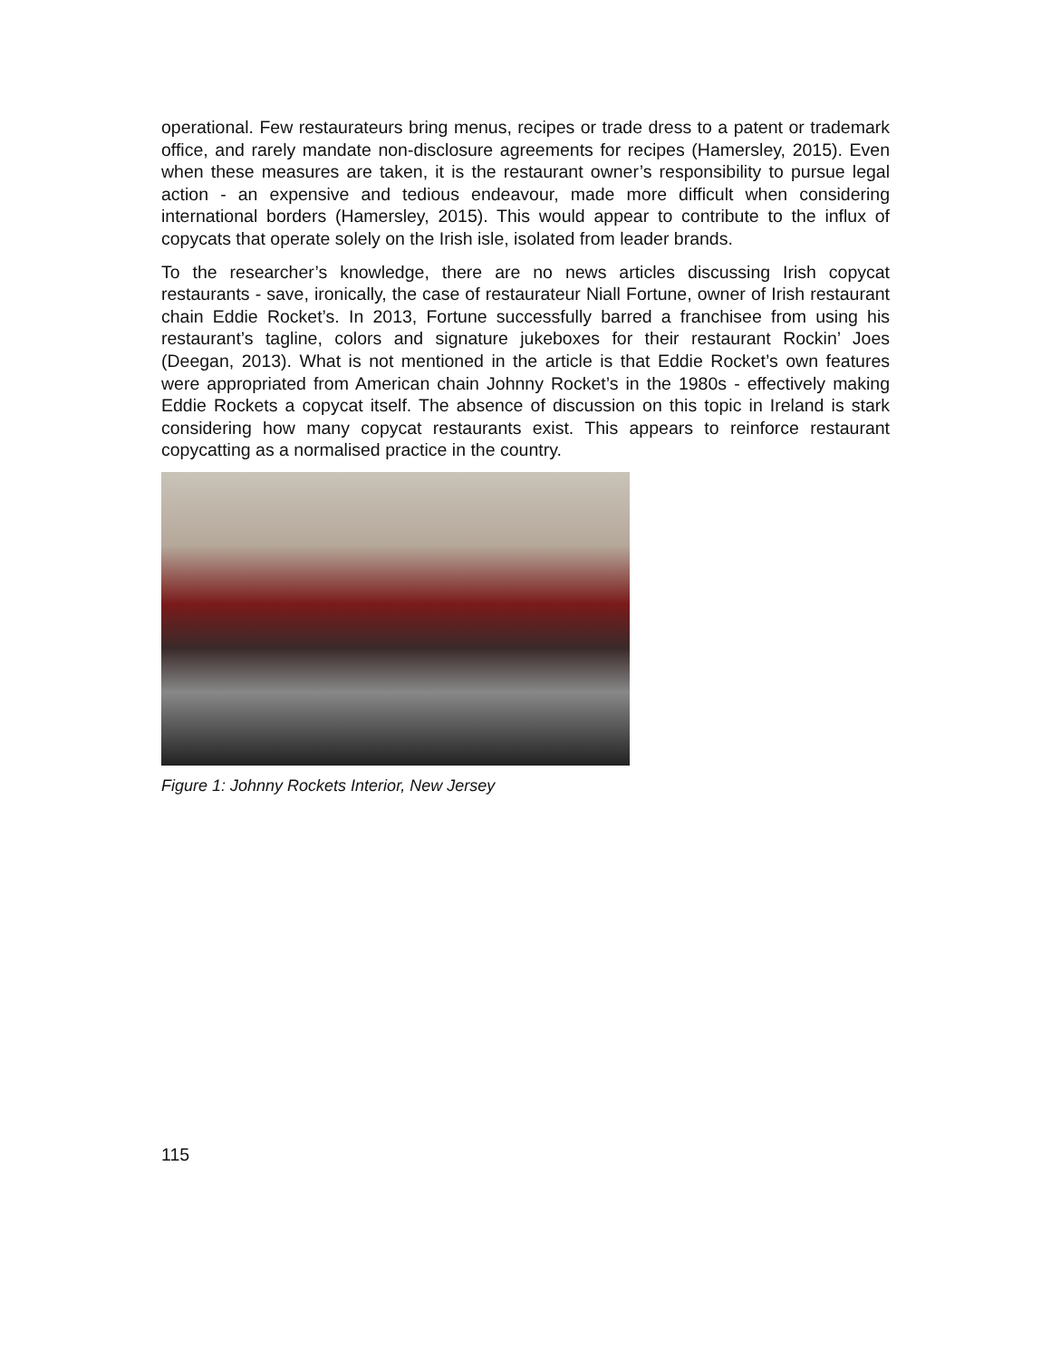operational. Few restaurateurs bring menus, recipes or trade dress to a patent or trademark office, and rarely mandate non-disclosure agreements for recipes (Hamersley, 2015). Even when these measures are taken, it is the restaurant owner’s responsibility to pursue legal action - an expensive and tedious endeavour, made more difficult when considering international borders (Hamersley, 2015). This would appear to contribute to the influx of copycats that operate solely on the Irish isle, isolated from leader brands.
To the researcher’s knowledge, there are no news articles discussing Irish copycat restaurants - save, ironically, the case of restaurateur Niall Fortune, owner of Irish restaurant chain Eddie Rocket’s. In 2013, Fortune successfully barred a franchisee from using his restaurant’s tagline, colors and signature jukeboxes for their restaurant Rockin’ Joes (Deegan, 2013). What is not mentioned in the article is that Eddie Rocket’s own features were appropriated from American chain Johnny Rocket’s in the 1980s - effectively making Eddie Rockets a copycat itself. The absence of discussion on this topic in Ireland is stark considering how many copycat restaurants exist. This appears to reinforce restaurant copycatting as a normalised practice in the country.
Figure 1: Johnny Rockets Interior, New Jersey
115